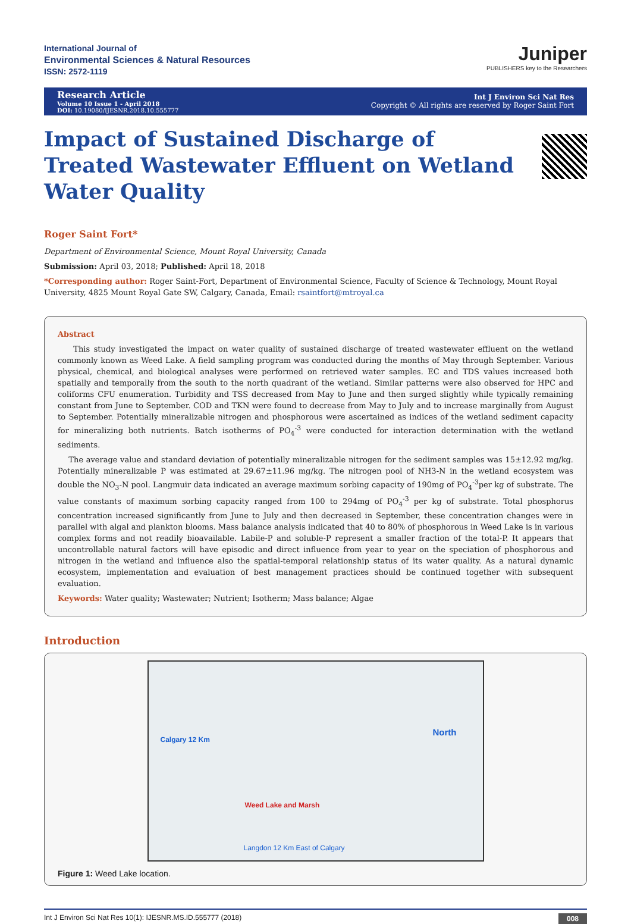International Journal of
Environmental Sciences & Natural Resources
ISSN: 2572-1119
Juniper
PUBLISHERS key to the Researchers
Research Article
Volume 10 Issue 1 - April 2018
DOI: 10.19080/IJESNR.2018.10.555777
Int J Environ Sci Nat Res
Copyright © All rights are reserved by Roger Saint Fort
Impact of Sustained Discharge of Treated Wastewater Effluent on Wetland Water Quality
Roger Saint Fort*
Department of Environmental Science, Mount Royal University, Canada
Submission: April 03, 2018; Published: April 18, 2018
*Corresponding author: Roger Saint-Fort, Department of Environmental Science, Faculty of Science & Technology, Mount Royal University, 4825 Mount Royal Gate SW, Calgary, Canada, Email: rsaintfort@mtroyal.ca
Abstract
This study investigated the impact on water quality of sustained discharge of treated wastewater effluent on the wetland commonly known as Weed Lake. A field sampling program was conducted during the months of May through September. Various physical, chemical, and biological analyses were performed on retrieved water samples. EC and TDS values increased both spatially and temporally from the south to the north quadrant of the wetland. Similar patterns were also observed for HPC and coliforms CFU enumeration. Turbidity and TSS decreased from May to June and then surged slightly while typically remaining constant from June to September. COD and TKN were found to decrease from May to July and to increase marginally from August to September. Potentially mineralizable nitrogen and phosphorous were ascertained as indices of the wetland sediment capacity for mineralizing both nutrients. Batch isotherms of PO<sub>4</sub><sup>-3</sup> were conducted for interaction determination with the wetland sediments.
The average value and standard deviation of potentially mineralizable nitrogen for the sediment samples was 15±12.92 mg/kg. Potentially mineralizable P was estimated at 29.67±11.96 mg/kg. The nitrogen pool of NH3-N in the wetland ecosystem was double the NO<sub>3</sub>-N pool. Langmuir data indicated an average maximum sorbing capacity of 190mg of PO<sub>4</sub><sup>-3</sup>per kg of substrate. The value constants of maximum sorbing capacity ranged from 100 to 294mg of PO<sub>4</sub><sup>-3</sup> per kg of substrate. Total phosphorus concentration increased significantly from June to July and then decreased in September, these concentration changes were in parallel with algal and plankton blooms. Mass balance analysis indicated that 40 to 80% of phosphorous in Weed Lake is in various complex forms and not readily bioavailable. Labile-P and soluble-P represent a smaller fraction of the total-P. It appears that uncontrollable natural factors will have episodic and direct influence from year to year on the speciation of phosphorous and nitrogen in the wetland and influence also the spatial-temporal relationship status of its water quality. As a natural dynamic ecosystem, implementation and evaluation of best management practices should be continued together with subsequent evaluation.
Keywords: Water quality; Wastewater; Nutrient; Isotherm; Mass balance; Algae
Introduction
Calgary 12 Km
North
Weed Lake and Marsh
Langdon 12 Km East of Calgary
Figure 1: Weed Lake location.
Int J Environ Sci Nat Res 10(1): IJESNR.MS.ID.555777 (2018) 008